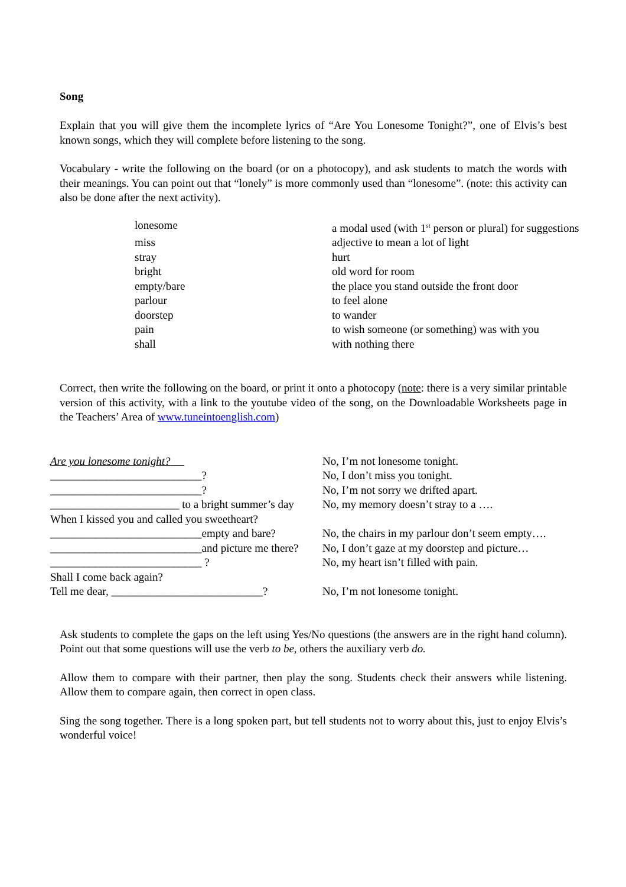Song
Explain that you will give them the incomplete lyrics of “Are You Lonesome Tonight?”, one of Elvis’s best known songs, which they will complete before listening to the song.
Vocabulary - write the following on the board (or on a photocopy), and ask students to match the words with their meanings. You can point out that “lonely” is more commonly used than “lonesome”. (note: this activity can also be done after the next activity).
| lonesome | a modal used (with 1<sup>st</sup> person or plural) for suggestions |
| miss | adjective to mean a lot of light |
| stray | hurt |
| bright | old word for room |
| empty/bare | the place you stand outside the front door |
| parlour | to feel alone |
| doorstep | to wander |
| pain | to wish someone (or something) was with you |
| shall | with nothing there |
Correct, then write the following on the board, or print it onto a photocopy (note: there is a very similar printable version of this activity, with a link to the youtube video of the song, on the Downloadable Worksheets page in the Teachers’ Area of www.tuneintoenglish.com)
| Are you lonesome tonight? | No, I’m not lonesome tonight. |
| ___________________________? | No, I don’t miss you tonight. |
| ___________________________? | No, I’m not sorry we drifted apart. |
| _______________________ to a bright summer’s day | No, my memory doesn’t stray to a …. |
| When I kissed you and called you sweetheart? | |
| ___________________________empty and bare? | No, the chairs in my parlour don’t seem empty…. |
| ___________________________and picture me there? | No, I don’t gaze at my doorstep and picture… |
| ___________________________ ? | No, my heart isn’t filled with pain. |
| Shall I come back again? | |
| Tell me dear, ___________________________? | No, I’m not lonesome tonight. |
Ask students to complete the gaps on the left using Yes/No questions (the answers are in the right hand column). Point out that some questions will use the verb to be, others the auxiliary verb do.
Allow them to compare with their partner, then play the song. Students check their answers while listening. Allow them to compare again, then correct in open class.
Sing the song together. There is a long spoken part, but tell students not to worry about this, just to enjoy Elvis’s wonderful voice!